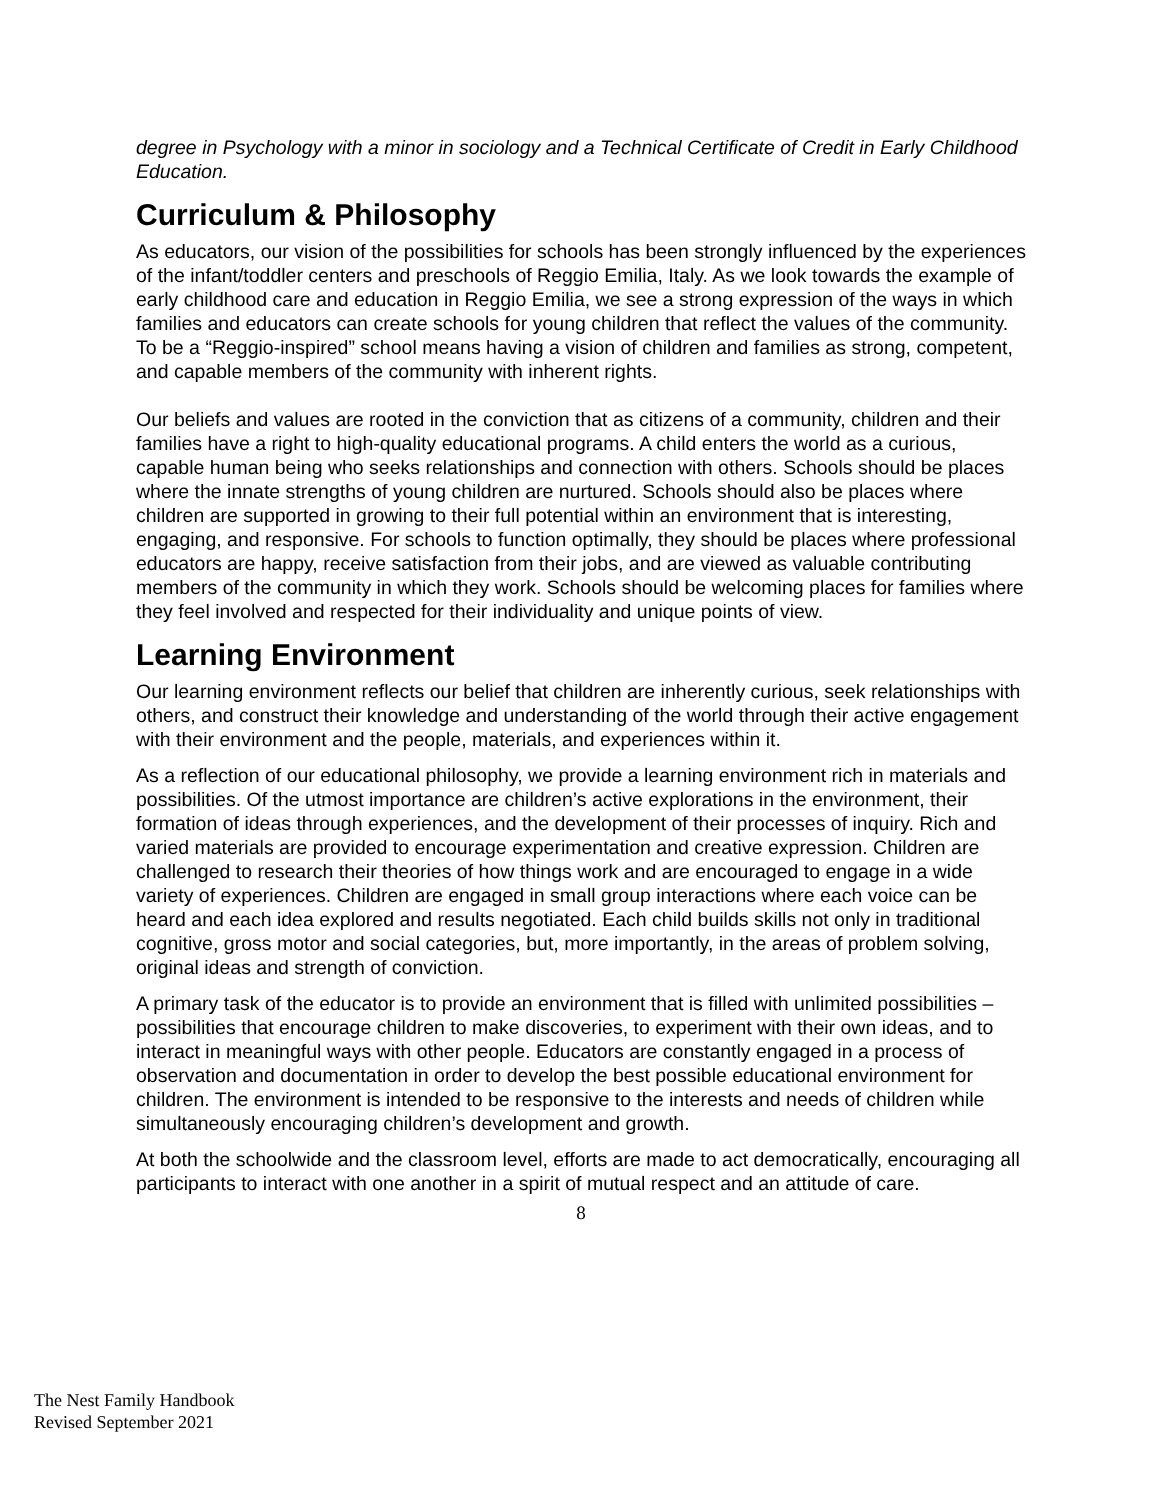degree in Psychology with a minor in sociology and a Technical Certificate of Credit in Early Childhood Education.
Curriculum & Philosophy
As educators, our vision of the possibilities for schools has been strongly influenced by the experiences of the infant/toddler centers and preschools of Reggio Emilia, Italy. As we look towards the example of early childhood care and education in Reggio Emilia, we see a strong expression of the ways in which families and educators can create schools for young children that reflect the values of the community. To be a “Reggio-inspired” school means having a vision of children and families as strong, competent, and capable members of the community with inherent rights.
Our beliefs and values are rooted in the conviction that as citizens of a community, children and their families have a right to high-quality educational programs. A child enters the world as a curious, capable human being who seeks relationships and connection with others. Schools should be places where the innate strengths of young children are nurtured. Schools should also be places where children are supported in growing to their full potential within an environment that is interesting, engaging, and responsive. For schools to function optimally, they should be places where professional educators are happy, receive satisfaction from their jobs, and are viewed as valuable contributing members of the community in which they work. Schools should be welcoming places for families where they feel involved and respected for their individuality and unique points of view.
Learning Environment
Our learning environment reflects our belief that children are inherently curious, seek relationships with others, and construct their knowledge and understanding of the world through their active engagement with their environment and the people, materials, and experiences within it.
As a reflection of our educational philosophy, we provide a learning environment rich in materials and possibilities. Of the utmost importance are children’s active explorations in the environment, their formation of ideas through experiences, and the development of their processes of inquiry. Rich and varied materials are provided to encourage experimentation and creative expression. Children are challenged to research their theories of how things work and are encouraged to engage in a wide variety of experiences. Children are engaged in small group interactions where each voice can be heard and each idea explored and results negotiated. Each child builds skills not only in traditional cognitive, gross motor and social categories, but, more importantly, in the areas of problem solving, original ideas and strength of conviction.
A primary task of the educator is to provide an environment that is filled with unlimited possibilities – possibilities that encourage children to make discoveries, to experiment with their own ideas, and to interact in meaningful ways with other people. Educators are constantly engaged in a process of observation and documentation in order to develop the best possible educational environment for children. The environment is intended to be responsive to the interests and needs of children while simultaneously encouraging children’s development and growth.
At both the schoolwide and the classroom level, efforts are made to act democratically, encouraging all participants to interact with one another in a spirit of mutual respect and an attitude of care.
8
The Nest Family Handbook
Revised September 2021